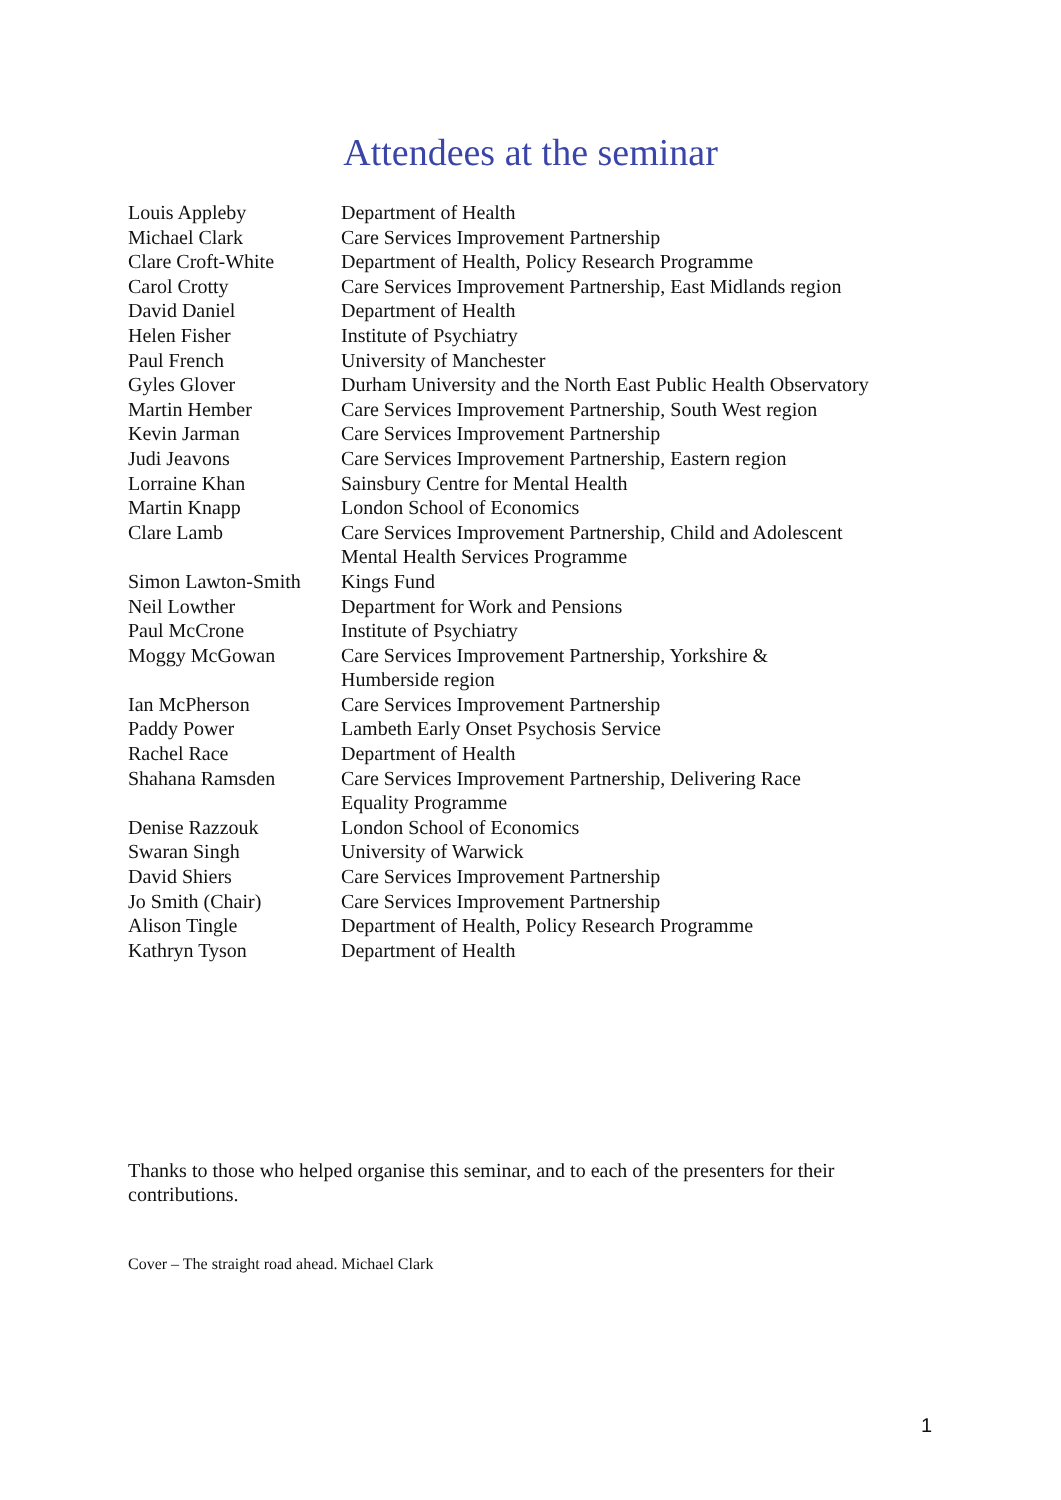Attendees at the seminar
| Louis Appleby | Department of Health |
| Michael Clark | Care Services Improvement Partnership |
| Clare Croft-White | Department of Health, Policy Research Programme |
| Carol Crotty | Care Services Improvement Partnership, East Midlands region |
| David Daniel | Department of Health |
| Helen Fisher | Institute of Psychiatry |
| Paul French | University of Manchester |
| Gyles Glover | Durham University and the North East Public Health Observatory |
| Martin Hember | Care Services Improvement Partnership, South West region |
| Kevin Jarman | Care Services Improvement Partnership |
| Judi Jeavons | Care Services Improvement Partnership, Eastern region |
| Lorraine Khan | Sainsbury Centre for Mental Health |
| Martin Knapp | London School of Economics |
| Clare Lamb | Care Services Improvement Partnership, Child and Adolescent Mental Health Services Programme |
| Simon Lawton-Smith | Kings Fund |
| Neil Lowther | Department for Work and Pensions |
| Paul McCrone | Institute of Psychiatry |
| Moggy McGowan | Care Services Improvement Partnership, Yorkshire & Humberside region |
| Ian McPherson | Care Services Improvement Partnership |
| Paddy Power | Lambeth Early Onset Psychosis Service |
| Rachel Race | Department of Health |
| Shahana Ramsden | Care Services Improvement Partnership, Delivering Race Equality Programme |
| Denise Razzouk | London School of Economics |
| Swaran Singh | University of Warwick |
| David Shiers | Care Services Improvement Partnership |
| Jo Smith (Chair) | Care Services Improvement Partnership |
| Alison Tingle | Department of Health, Policy Research Programme |
| Kathryn Tyson | Department of Health |
Thanks to those who helped organise this seminar, and to each of the presenters for their contributions.
Cover – The straight road ahead. Michael Clark
1